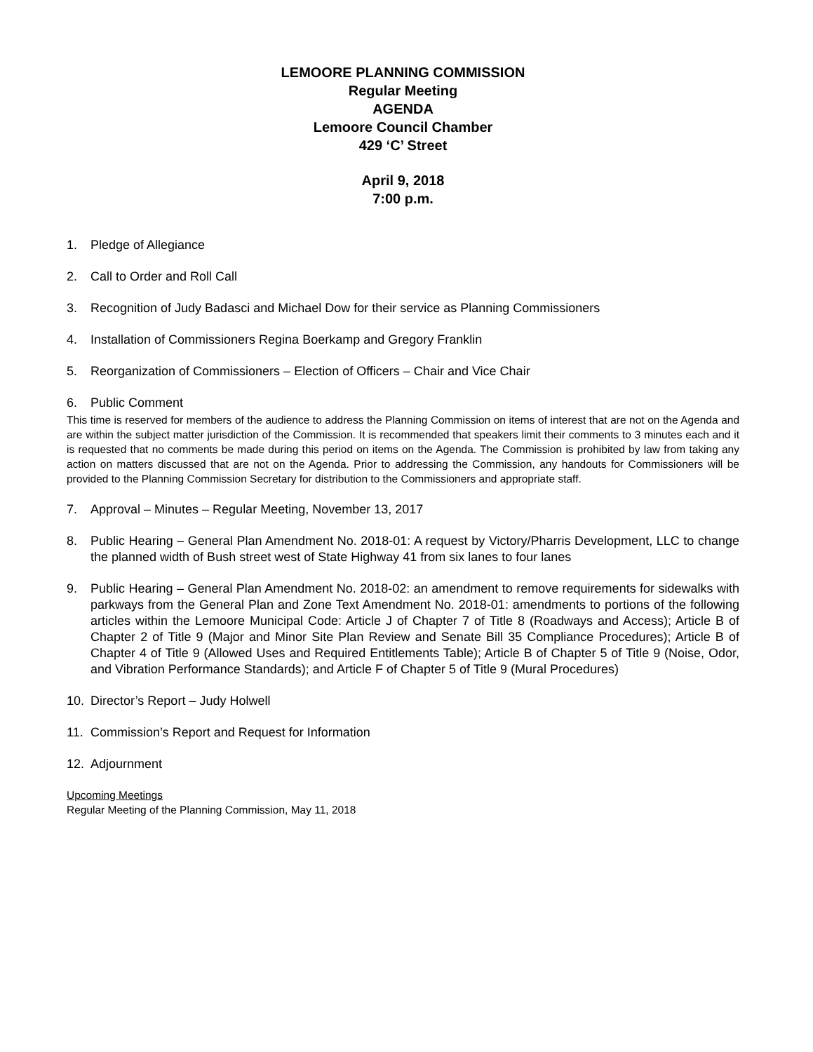LEMOORE PLANNING COMMISSION
Regular Meeting
AGENDA
Lemoore Council Chamber
429 ‘C’ Street
April 9, 2018
7:00 p.m.
1. Pledge of Allegiance
2. Call to Order and Roll Call
3. Recognition of Judy Badasci and Michael Dow for their service as Planning Commissioners
4. Installation of Commissioners Regina Boerkamp and Gregory Franklin
5. Reorganization of Commissioners – Election of Officers – Chair and Vice Chair
6. Public Comment
This time is reserved for members of the audience to address the Planning Commission on items of interest that are not on the Agenda and are within the subject matter jurisdiction of the Commission. It is recommended that speakers limit their comments to 3 minutes each and it is requested that no comments be made during this period on items on the Agenda. The Commission is prohibited by law from taking any action on matters discussed that are not on the Agenda. Prior to addressing the Commission, any handouts for Commissioners will be provided to the Planning Commission Secretary for distribution to the Commissioners and appropriate staff.
7. Approval – Minutes – Regular Meeting, November 13, 2017
8. Public Hearing – General Plan Amendment No. 2018-01: A request by Victory/Pharris Development, LLC to change the planned width of Bush street west of State Highway 41 from six lanes to four lanes
9. Public Hearing – General Plan Amendment No. 2018-02: an amendment to remove requirements for sidewalks with parkways from the General Plan and Zone Text Amendment No. 2018-01: amendments to portions of the following articles within the Lemoore Municipal Code: Article J of Chapter 7 of Title 8 (Roadways and Access); Article B of Chapter 2 of Title 9 (Major and Minor Site Plan Review and Senate Bill 35 Compliance Procedures); Article B of Chapter 4 of Title 9 (Allowed Uses and Required Entitlements Table); Article B of Chapter 5 of Title 9 (Noise, Odor, and Vibration Performance Standards); and Article F of Chapter 5 of Title 9 (Mural Procedures)
10. Director’s Report – Judy Holwell
11. Commission’s Report and Request for Information
12. Adjournment
Upcoming Meetings
Regular Meeting of the Planning Commission, May 11, 2018